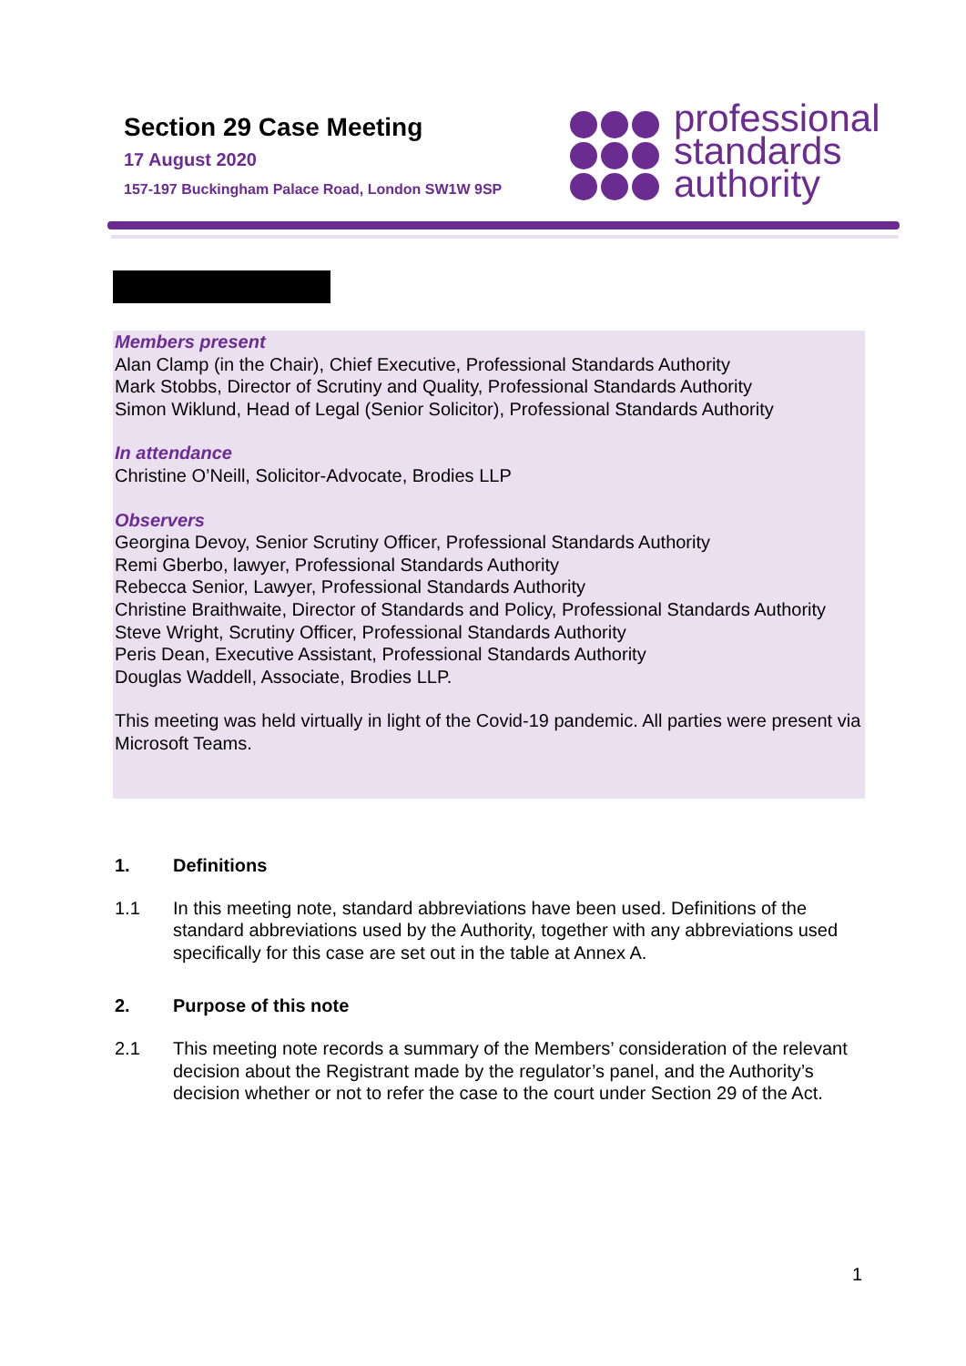Section 29 Case Meeting
17 August 2020
157-197 Buckingham Palace Road, London SW1W 9SP
professional
standards
authority
Members present
Alan Clamp (in the Chair), Chief Executive, Professional Standards Authority
Mark Stobbs, Director of Scrutiny and Quality, Professional Standards Authority
Simon Wiklund, Head of Legal (Senior Solicitor), Professional Standards Authority
In attendance
Christine O’Neill, Solicitor-Advocate, Brodies LLP
Observers
Georgina Devoy, Senior Scrutiny Officer, Professional Standards Authority
Remi Gberbo, lawyer, Professional Standards Authority
Rebecca Senior, Lawyer, Professional Standards Authority
Christine Braithwaite, Director of Standards and Policy, Professional Standards Authority
Steve Wright, Scrutiny Officer, Professional Standards Authority
Peris Dean, Executive Assistant, Professional Standards Authority
Douglas Waddell, Associate, Brodies LLP.
This meeting was held virtually in light of the Covid-19 pandemic. All parties were present via Microsoft Teams.
1. Definitions
1.1 In this meeting note, standard abbreviations have been used. Definitions of the standard abbreviations used by the Authority, together with any abbreviations used specifically for this case are set out in the table at Annex A.
2. Purpose of this note
2.1 This meeting note records a summary of the Members’ consideration of the relevant decision about the Registrant made by the regulator’s panel, and the Authority’s decision whether or not to refer the case to the court under Section 29 of the Act.
1